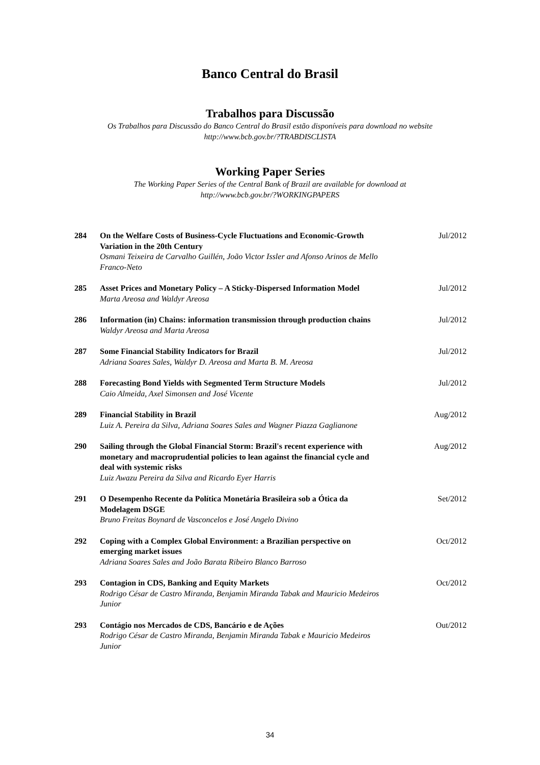Banco Central do Brasil
Trabalhos para Discussão
Os Trabalhos para Discussão do Banco Central do Brasil estão disponíveis para download no website
http://www.bcb.gov.br/?TRABDISCLISTA
Working Paper Series
The Working Paper Series of the Central Bank of Brazil are available for download at
http://www.bcb.gov.br/?WORKINGPAPERS
| 284 | On the Welfare Costs of Business-Cycle Fluctuations and Economic-Growth Variation in the 20th Century Osmani Teixeira de Carvalho Guillén, João Victor Issler and Afonso Arinos de Mello Franco-Neto | Jul/2012 |
| 285 | Asset Prices and Monetary Policy – A Sticky-Dispersed Information Model Marta Areosa and Waldyr Areosa | Jul/2012 |
| 286 | Information (in) Chains: information transmission through production chains Waldyr Areosa and Marta Areosa | Jul/2012 |
| 287 | Some Financial Stability Indicators for Brazil Adriana Soares Sales, Waldyr D. Areosa and Marta B. M. Areosa | Jul/2012 |
| 288 | Forecasting Bond Yields with Segmented Term Structure Models Caio Almeida, Axel Simonsen and José Vicente | Jul/2012 |
| 289 | Financial Stability in Brazil Luiz A. Pereira da Silva, Adriana Soares Sales and Wagner Piazza Gaglianone | Aug/2012 |
| 290 | Sailing through the Global Financial Storm: Brazil's recent experience with monetary and macroprudential policies to lean against the financial cycle and deal with systemic risks Luiz Awazu Pereira da Silva and Ricardo Eyer Harris | Aug/2012 |
| 291 | O Desempenho Recente da Política Monetária Brasileira sob a Ótica da Modelagem DSGE Bruno Freitas Boynard de Vasconcelos e José Angelo Divino | Set/2012 |
| 292 | Coping with a Complex Global Environment: a Brazilian perspective on emerging market issues Adriana Soares Sales and João Barata Ribeiro Blanco Barroso | Oct/2012 |
| 293 | Contagion in CDS, Banking and Equity Markets Rodrigo César de Castro Miranda, Benjamin Miranda Tabak and Mauricio Medeiros Junior | Oct/2012 |
| 293 | Contágio nos Mercados de CDS, Bancário e de Ações Rodrigo César de Castro Miranda, Benjamin Miranda Tabak e Mauricio Medeiros Junior | Out/2012 |
34